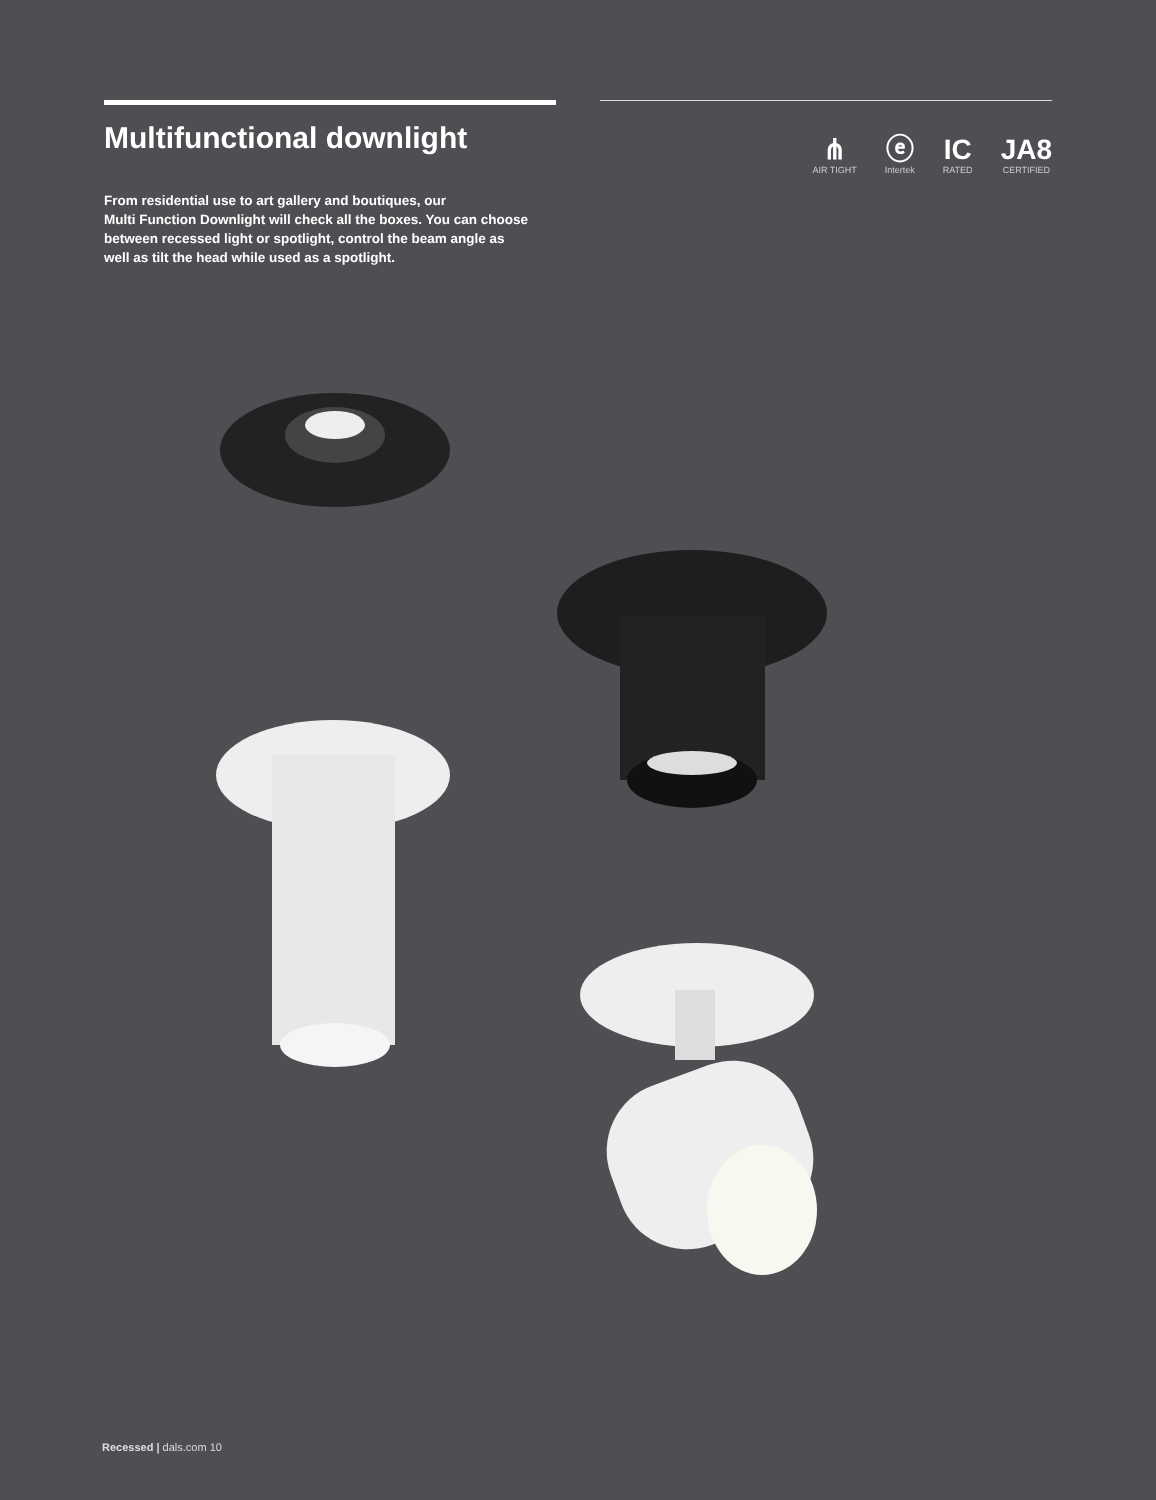Multifunctional downlight
From residential use to art gallery and boutiques, our
Multi Function Downlight will check all the boxes. You can choose
between recessed light or spotlight, control the beam angle as
well as tilt the head while used as a spotlight.
⋔
AIR TIGHT
ⓔ
Intertek
IC
RATED
JA8
CERTIFIED
Recessed | dals.com 10